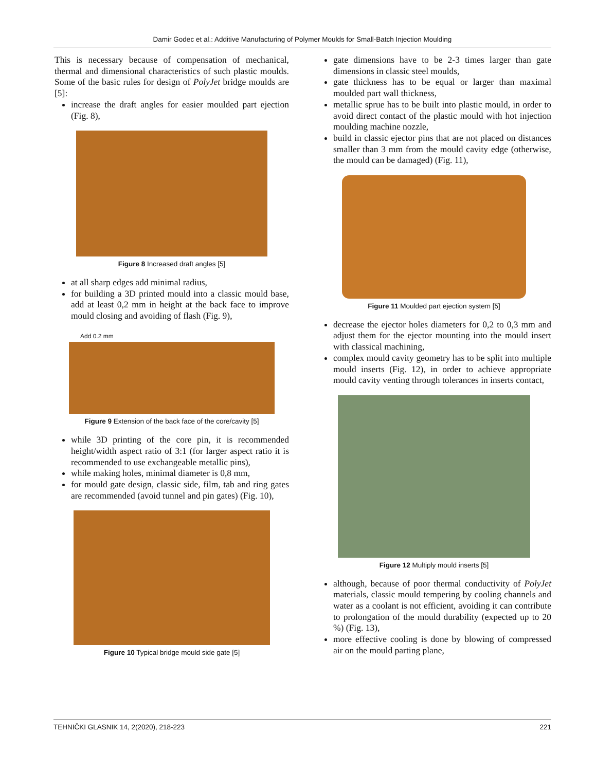Damir Godec et al.: Additive Manufacturing of Polymer Moulds for Small-Batch Injection Moulding
This is necessary because of compensation of mechanical, thermal and dimensional characteristics of such plastic moulds. Some of the basic rules for design of PolyJet bridge moulds are [5]:
increase the draft angles for easier moulded part ejection (Fig. 8),
Figure 8 Increased draft angles [5]
at all sharp edges add minimal radius,
for building a 3D printed mould into a classic mould base, add at least 0,2 mm in height at the back face to improve mould closing and avoiding of flash (Fig. 9),
Add 0.2 mm
Figure 9 Extension of the back face of the core/cavity [5]
while 3D printing of the core pin, it is recommended height/width aspect ratio of 3:1 (for larger aspect ratio it is recommended to use exchangeable metallic pins),
while making holes, minimal diameter is 0,8 mm,
for mould gate design, classic side, film, tab and ring gates are recommended (avoid tunnel and pin gates) (Fig. 10),
Figure 10 Typical bridge mould side gate [5]
gate dimensions have to be 2-3 times larger than gate dimensions in classic steel moulds,
gate thickness has to be equal or larger than maximal moulded part wall thickness,
metallic sprue has to be built into plastic mould, in order to avoid direct contact of the plastic mould with hot injection moulding machine nozzle,
build in classic ejector pins that are not placed on distances smaller than 3 mm from the mould cavity edge (otherwise, the mould can be damaged) (Fig. 11),
Figure 11 Moulded part ejection system [5]
decrease the ejector holes diameters for 0,2 to 0,3 mm and adjust them for the ejector mounting into the mould insert with classical machining,
complex mould cavity geometry has to be split into multiple mould inserts (Fig. 12), in order to achieve appropriate mould cavity venting through tolerances in inserts contact,
Figure 12 Multiply mould inserts [5]
although, because of poor thermal conductivity of PolyJet materials, classic mould tempering by cooling channels and water as a coolant is not efficient, avoiding it can contribute to prolongation of the mould durability (expected up to 20 %) (Fig. 13),
more effective cooling is done by blowing of compressed air on the mould parting plane,
TEHNIČKI GLASNIK 14, 2(2020), 218-223 221